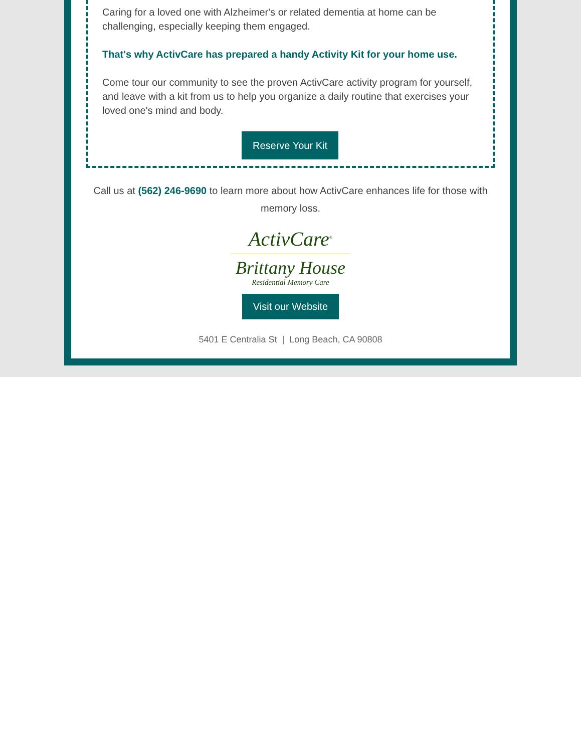Caring for a loved one with Alzheimer's or related dementia at home can be challenging, especially keeping them engaged.
That's why ActivCare has prepared a handy Activity Kit for your home use.
Come tour our community to see the proven ActivCare activity program for yourself, and leave with a kit from us to help you organize a daily routine that exercises your loved one's mind and body.
Reserve Your Kit
Call us at (562) 246-9690 to learn more about how ActivCare enhances life for those with memory loss.
ActivCare<sup>®</sup>
Brittany House
Residential Memory Care
Visit our Website
5401 E Centralia St | Long Beach, CA 90808